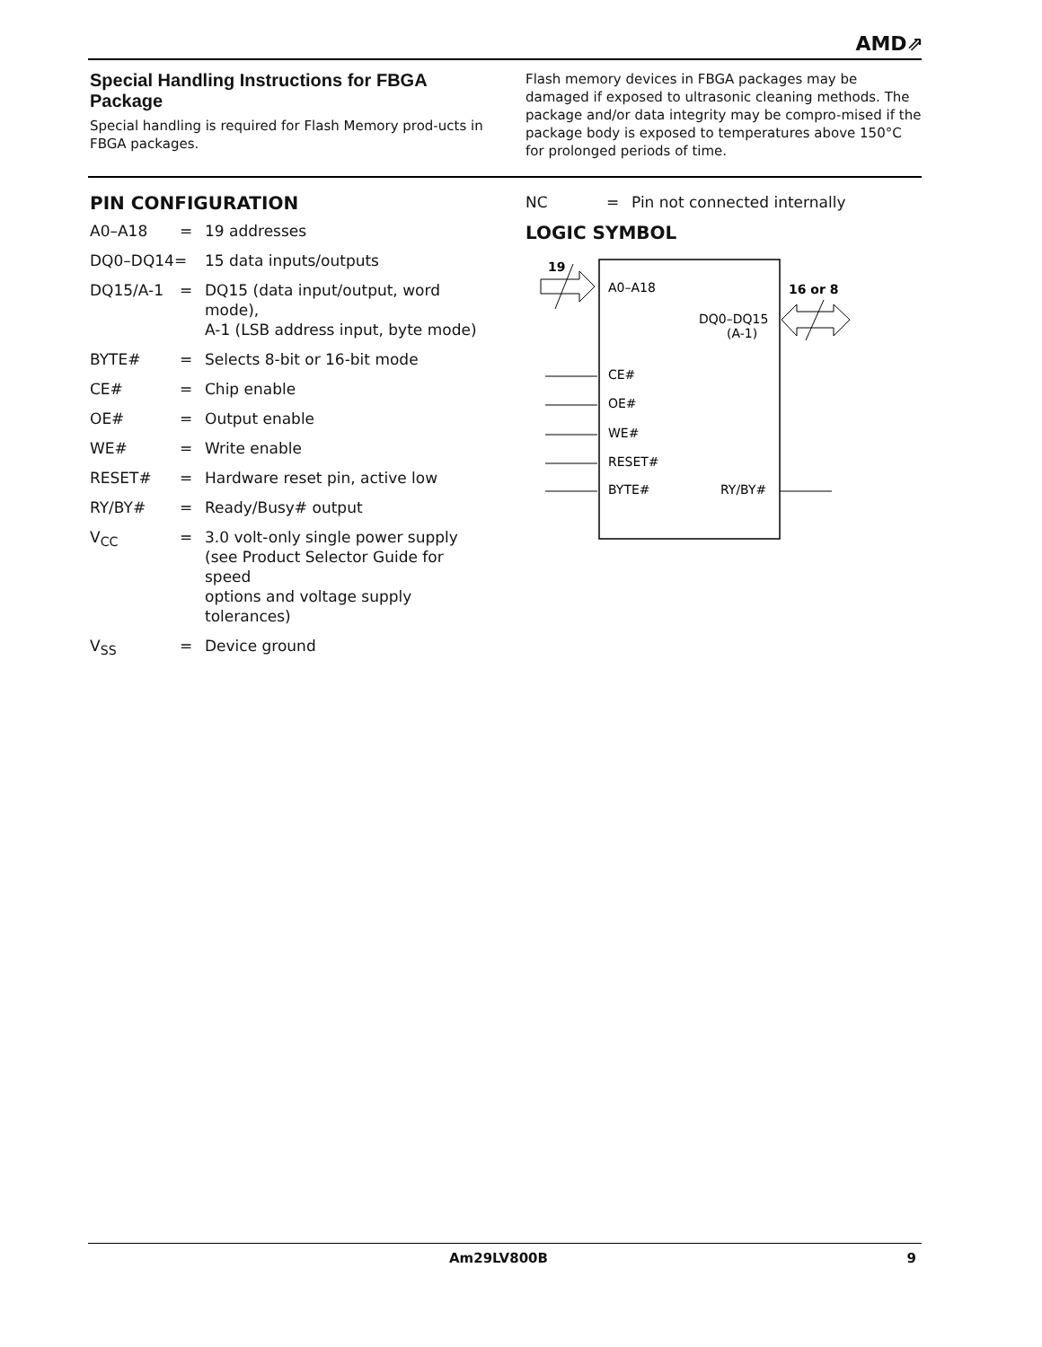AMD⇗
Special Handling Instructions for FBGA Package
Special handling is required for Flash Memory prod-ucts in FBGA packages.
Flash memory devices in FBGA packages may be damaged if exposed to ultrasonic cleaning methods. The package and/or data integrity may be compro-mised if the package body is exposed to temperatures above 150°C for prolonged periods of time.
PIN CONFIGURATION
| A0–A18 | = | 19 addresses |
| DQ0–DQ14= | | 15 data inputs/outputs |
| DQ15/A-1 | = | DQ15 (data input/output, word mode), A-1 (LSB address input, byte mode) |
| BYTE# | = | Selects 8-bit or 16-bit mode |
| CE# | = | Chip enable |
| OE# | = | Output enable |
| WE# | = | Write enable |
| RESET# | = | Hardware reset pin, active low |
| RY/BY# | = | Ready/Busy# output |
| V<sub>CC</sub> | = | 3.0 volt-only single power supply (see Product Selector Guide for speed options and voltage supply tolerances) |
| V<sub>SS</sub> | = | Device ground |
| NC | = | Pin not connected internally |
LOGIC SYMBOL
19
A0–A18
16 or 8
DQ0–DQ15
(A-1)
CE#
OE#
WE#
RESET#
BYTE#
RY/BY#
Am29LV800B 9